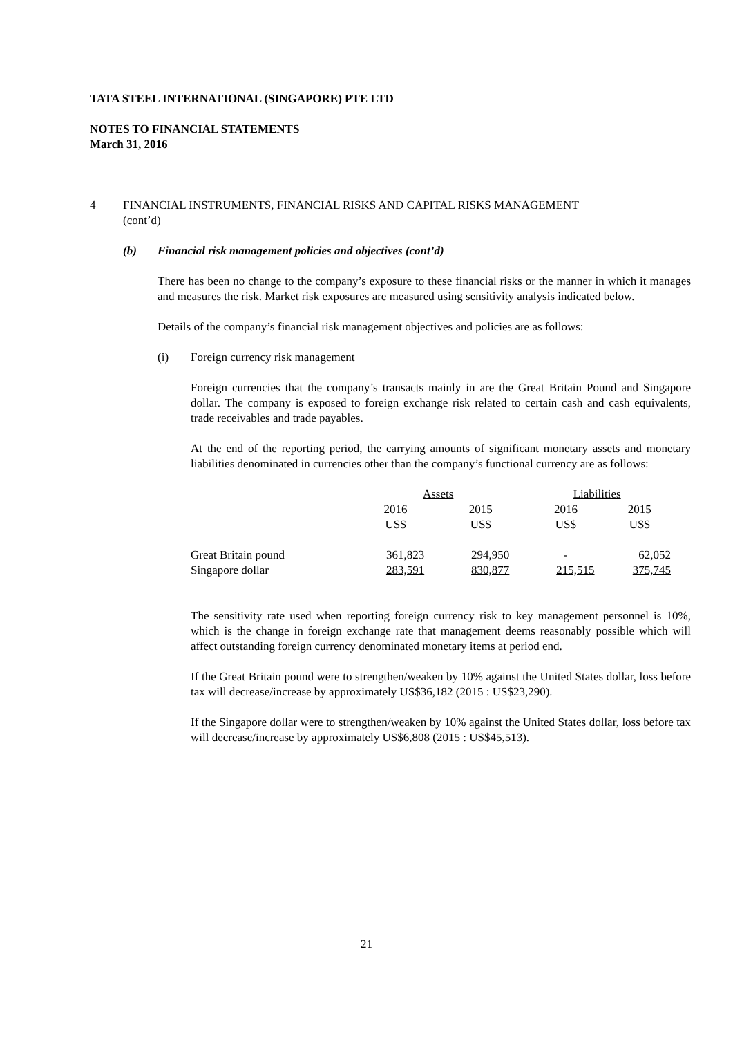TATA STEEL INTERNATIONAL (SINGAPORE) PTE LTD
NOTES TO FINANCIAL STATEMENTS
March 31, 2016
4 FINANCIAL INSTRUMENTS, FINANCIAL RISKS AND CAPITAL RISKS MANAGEMENT
(cont’d)
(b) Financial risk management policies and objectives (cont’d)
There has been no change to the company’s exposure to these financial risks or the manner in which it manages and measures the risk. Market risk exposures are measured using sensitivity analysis indicated below.
Details of the company’s financial risk management objectives and policies are as follows:
(i) Foreign currency risk management
Foreign currencies that the company’s transacts mainly in are the Great Britain Pound and Singapore dollar. The company is exposed to foreign exchange risk related to certain cash and cash equivalents, trade receivables and trade payables.
At the end of the reporting period, the carrying amounts of significant monetary assets and monetary liabilities denominated in currencies other than the company’s functional currency are as follows:
| | Assets | | Liabilities | |
| --- | --- | --- | --- | --- |
| | 2016 US$ | 2015 US$ | 2016 US$ | 2015 US$ |
| Great Britain pound | 361,823 | 294,950 | - | 62,052 |
| Singapore dollar | 283,591 | 830,877 | 215,515 | 375,745 |
The sensitivity rate used when reporting foreign currency risk to key management personnel is 10%, which is the change in foreign exchange rate that management deems reasonably possible which will affect outstanding foreign currency denominated monetary items at period end.
If the Great Britain pound were to strengthen/weaken by 10% against the United States dollar, loss before tax will decrease/increase by approximately US$36,182 (2015 : US$23,290).
If the Singapore dollar were to strengthen/weaken by 10% against the United States dollar, loss before tax will decrease/increase by approximately US$6,808 (2015 : US$45,513).
21